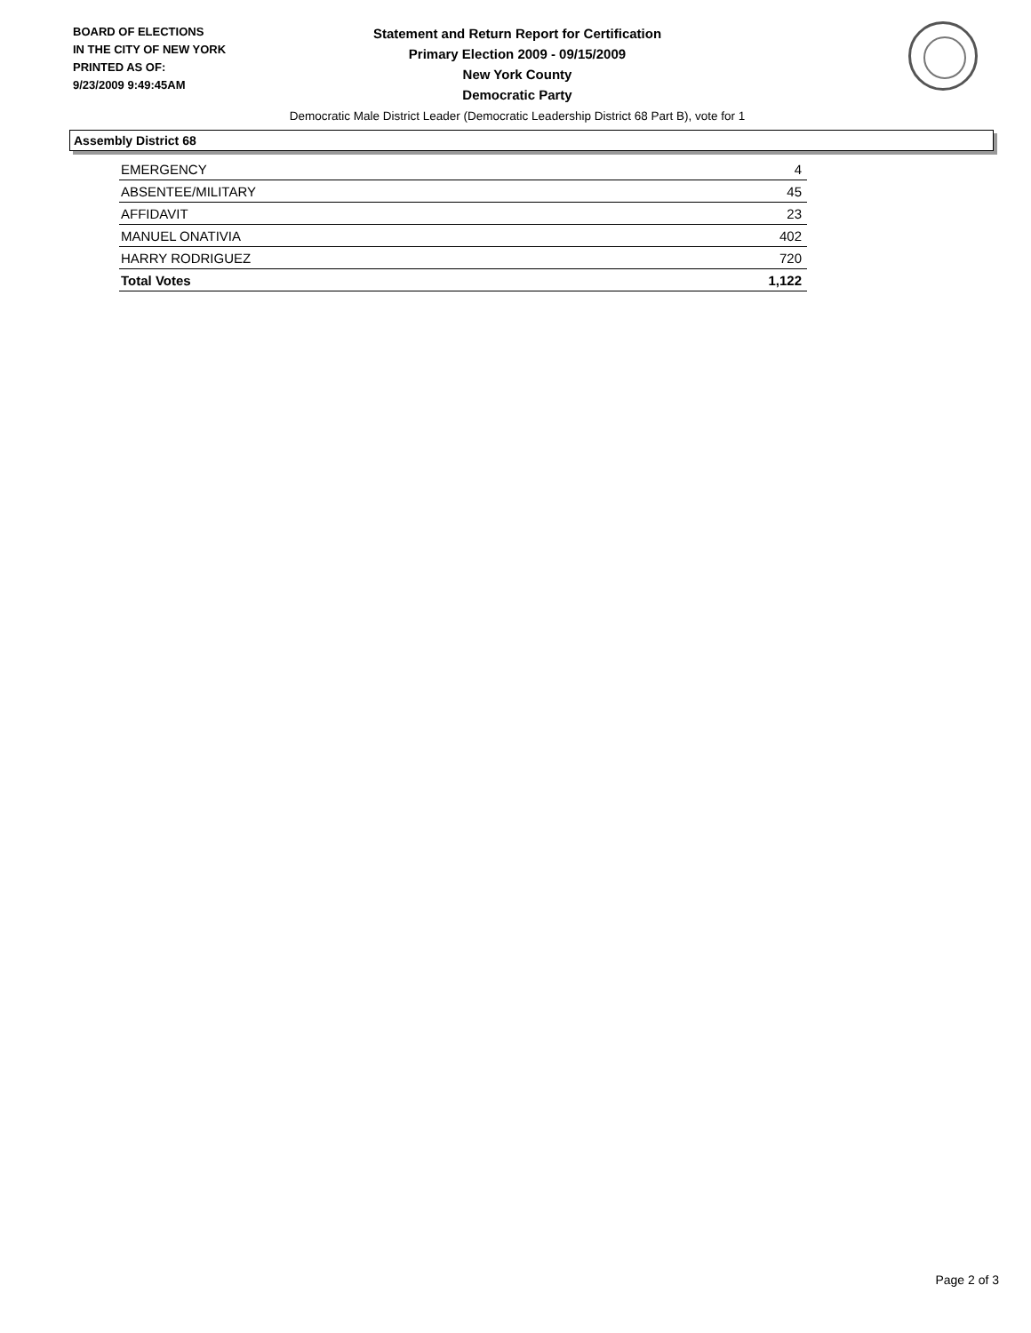BOARD OF ELECTIONS
IN THE CITY OF NEW YORK
PRINTED AS OF:
9/23/2009 9:49:45AM
Statement and Return Report for Certification
Primary Election 2009 - 09/15/2009
New York County
Democratic Party
Democratic Male District Leader (Democratic Leadership District 68 Part B), vote for 1
Assembly District 68
| EMERGENCY | 4 |
| ABSENTEE/MILITARY | 45 |
| AFFIDAVIT | 23 |
| MANUEL ONATIVIA | 402 |
| HARRY RODRIGUEZ | 720 |
| Total Votes | 1,122 |
Page 2 of 3